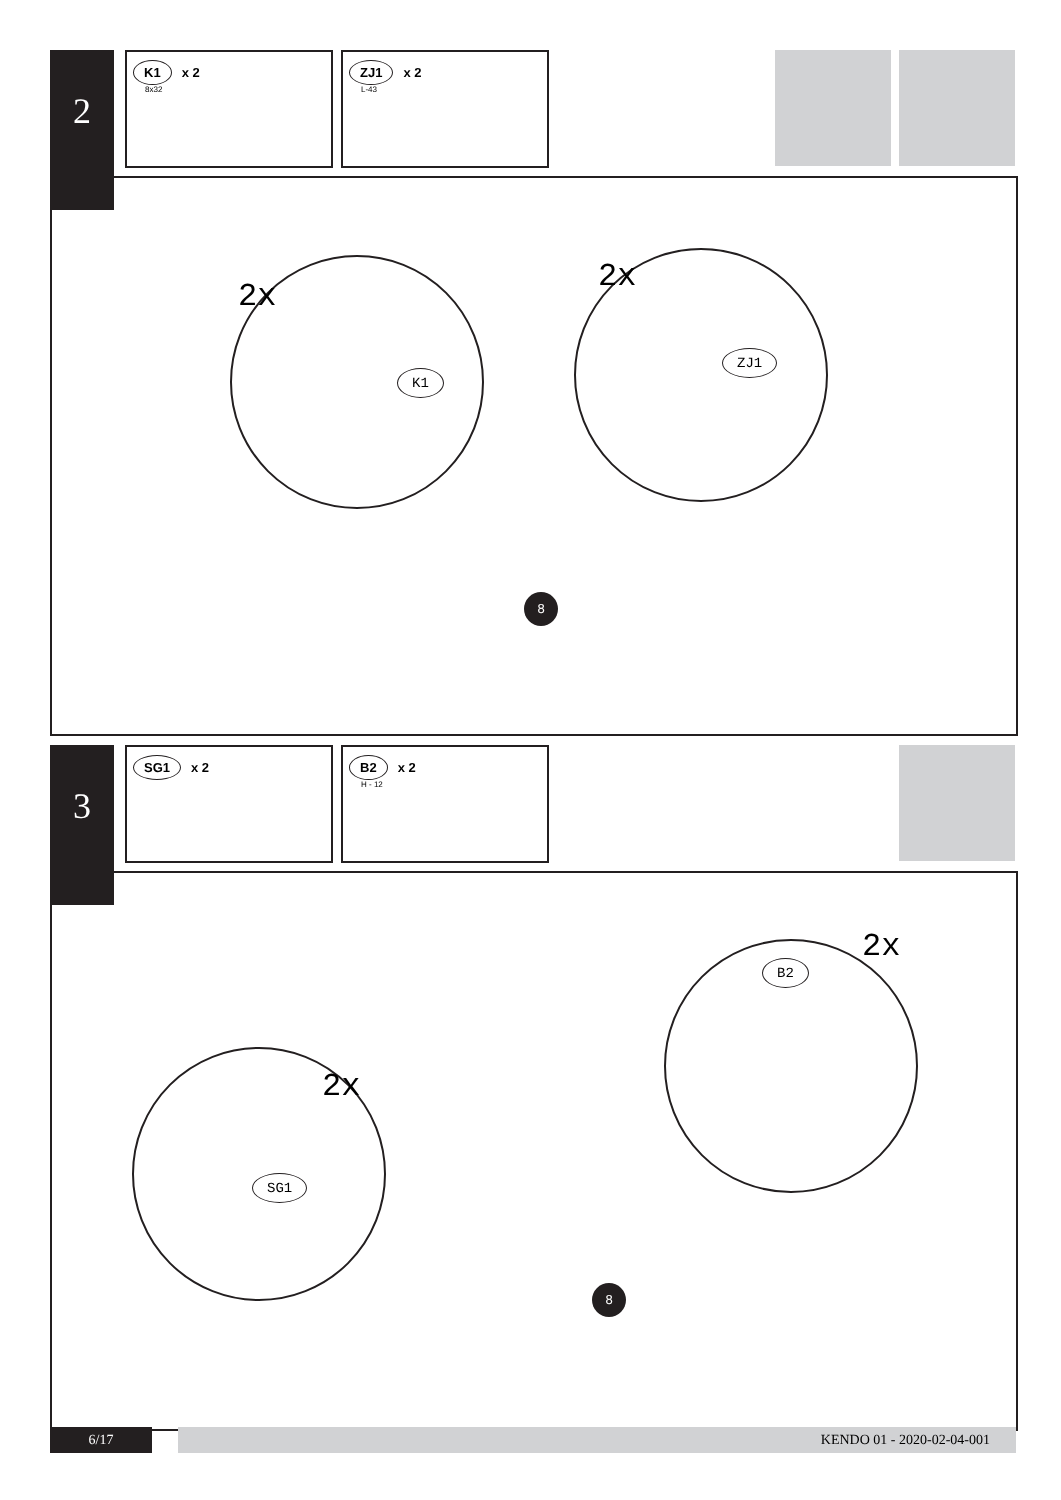2
K1 x 2
8x32
ZJ1 x 2
L-43
2x
K1
2x
ZJ1
8
3 SG1 x 2
B2 x 2
H - 12
2x
SG1
2x
B2
8
6/17 KENDO 01 - 2020-02-04-001